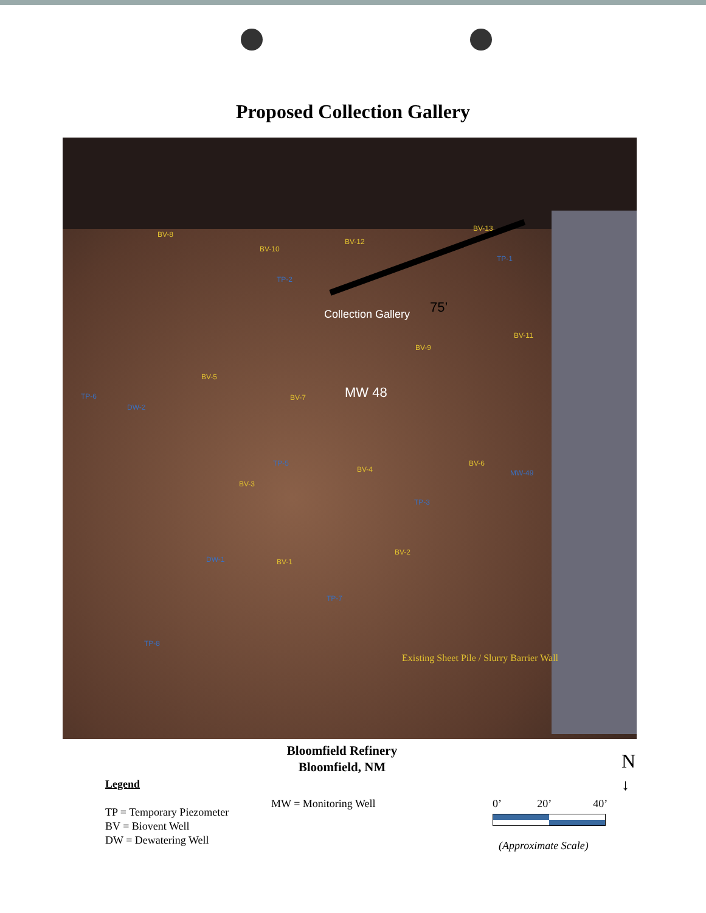Proposed Collection Gallery
BV-8
BV-10
TP-2
BV-12
BV-13
TP-1
Collection Gallery 75’
BV-11
BV-9
BV-5
TP-6
DW-2
BV-7 MW 48
TP-5
BV-4
BV-6
MW-49
BV-3
TP-3
DW-1
BV-2
BV-1
TP-7
TP-8
Existing Sheet Pile / Slurry Barrier Wall
Bloomfield Refinery
Bloomfield, NM
Legend
TP = Temporary Piezometer
BV = Biovent Well
DW = Dewatering Well
MW = Monitoring Well
0’ 20’ 40’
(Approximate Scale)
N
↓